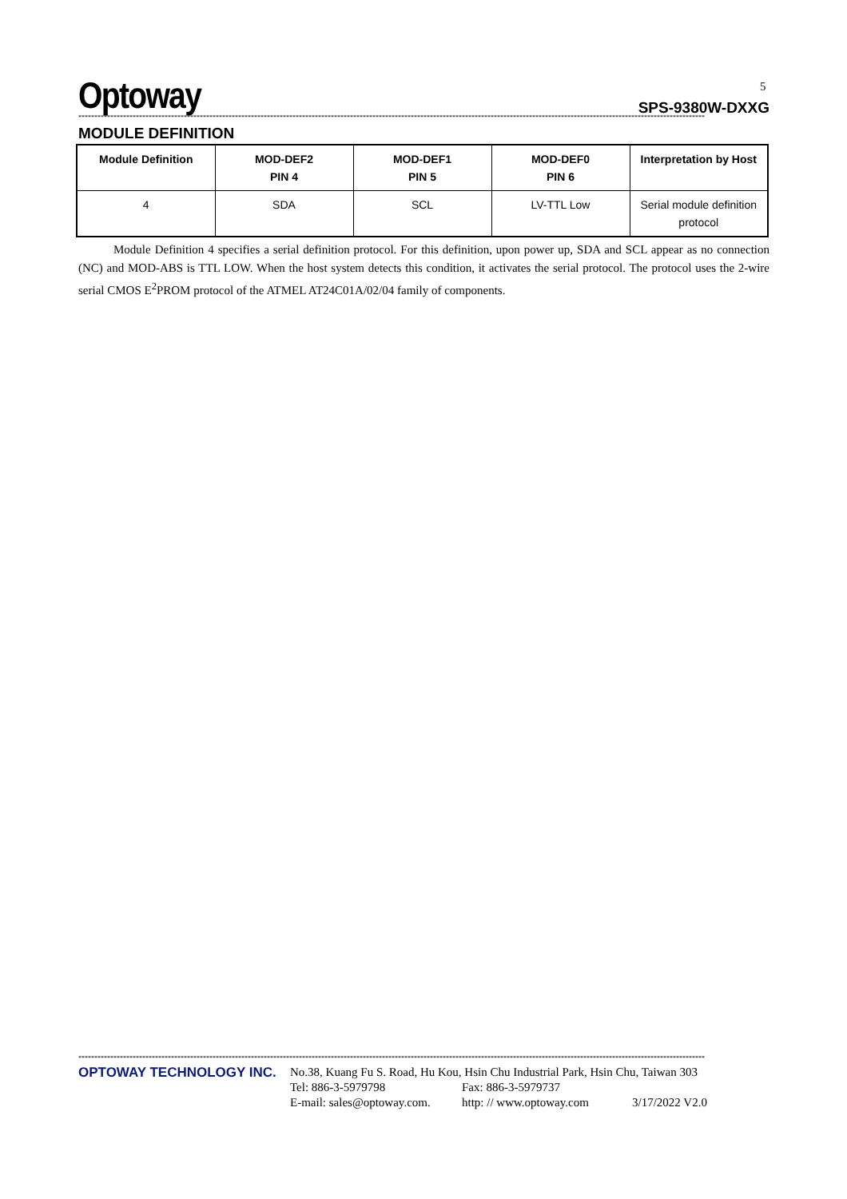Optoway
SPS-9380W-DXXG
5
****************************************************************************************************************************************************************************************************
MODULE DEFINITION
| Module Definition | MOD-DEF2 PIN 4 | MOD-DEF1 PIN 5 | MOD-DEF0 PIN 6 | Interpretation by Host |
| --- | --- | --- | --- | --- |
| 4 | SDA | SCL | LV-TTL Low | Serial module definition protocol |
Module Definition 4 specifies a serial definition protocol. For this definition, upon power up, SDA and SCL appear as no connection (NC) and MOD-ABS is TTL LOW. When the host system detects this condition, it activates the serial protocol. The protocol uses the 2-wire serial CMOS E<sup>2</sup>PROM protocol of the ATMEL AT24C01A/02/04 family of components.
****************************************************************************************************************************************************************************************************
OPTOWAY TECHNOLOGY INC. No.38, Kuang Fu S. Road, Hu Kou, Hsin Chu Industrial Park, Hsin Chu, Taiwan 303
Tel: 886-3-5979798 Fax: 886-3-5979737
E-mail: sales@optoway.com. http: // www.optoway.com 3/17/2022 V2.0